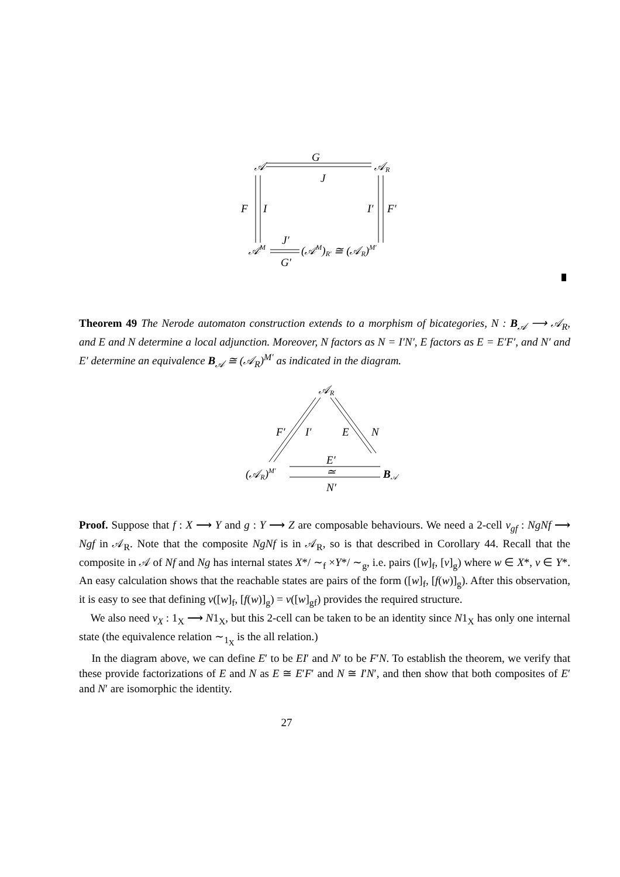𝒜
G
𝒜R
J
F
I
I′
F′
𝒜M
J′
G′
(𝒜M)R′ ≅ (𝒜R)M′
Theorem 49 The Nerode automaton construction extends to a morphism of bicategories, N : B<sub>𝒜</sub> ⟶ 𝒜<sub>R</sub>, and E and N determine a local adjunction. Moreover, N factors as N = I′N′, E factors as E = E′F′, and N′ and E′ determine an equivalence B<sub>𝒜</sub> ≅ (𝒜<sub>R</sub>)<sup>M′</sup> as indicated in the diagram.
𝒜R
F′
I′
E
N
(𝒜R)M′
E′
≃
N′
B𝒜
Proof. Suppose that f : X ⟶ Y and g : Y ⟶ Z are composable behaviours. We need a 2-cell ν<sub>gf</sub> : NgNf ⟶ Ngf in 𝒜<sub>R</sub>. Note that the composite NgNf is in 𝒜<sub>R</sub>, so is that described in Corollary 44. Recall that the composite in 𝒜 of Nf and Ng has internal states X*/ ∼<sub>f</sub> ×Y*/ ∼<sub>g</sub>, i.e. pairs ([w]<sub>f</sub>, [v]<sub>g</sub>) where w ∈ X*, v ∈ Y*. An easy calculation shows that the reachable states are pairs of the form ([w]<sub>f</sub>, [f(w)]<sub>g</sub>). After this observation, it is easy to see that defining ν([w]<sub>f</sub>, [f(w)]<sub>g</sub>) = ν([w]<sub>gf</sub>) provides the required structure.
We also need ν<sub>X</sub> : 1<sub>X</sub> ⟶ N1<sub>X</sub>, but this 2-cell can be taken to be an identity since N1<sub>X</sub> has only one internal state (the equivalence relation ∼<sub>1<sub>X</sub></sub> is the all relation.)
In the diagram above, we can define E′ to be EI′ and N′ to be F′N. To establish the theorem, we verify that these provide factorizations of E and N as E ≅ E′F′ and N ≅ I′N′, and then show that both composites of E′ and N′ are isomorphic the identity.
27